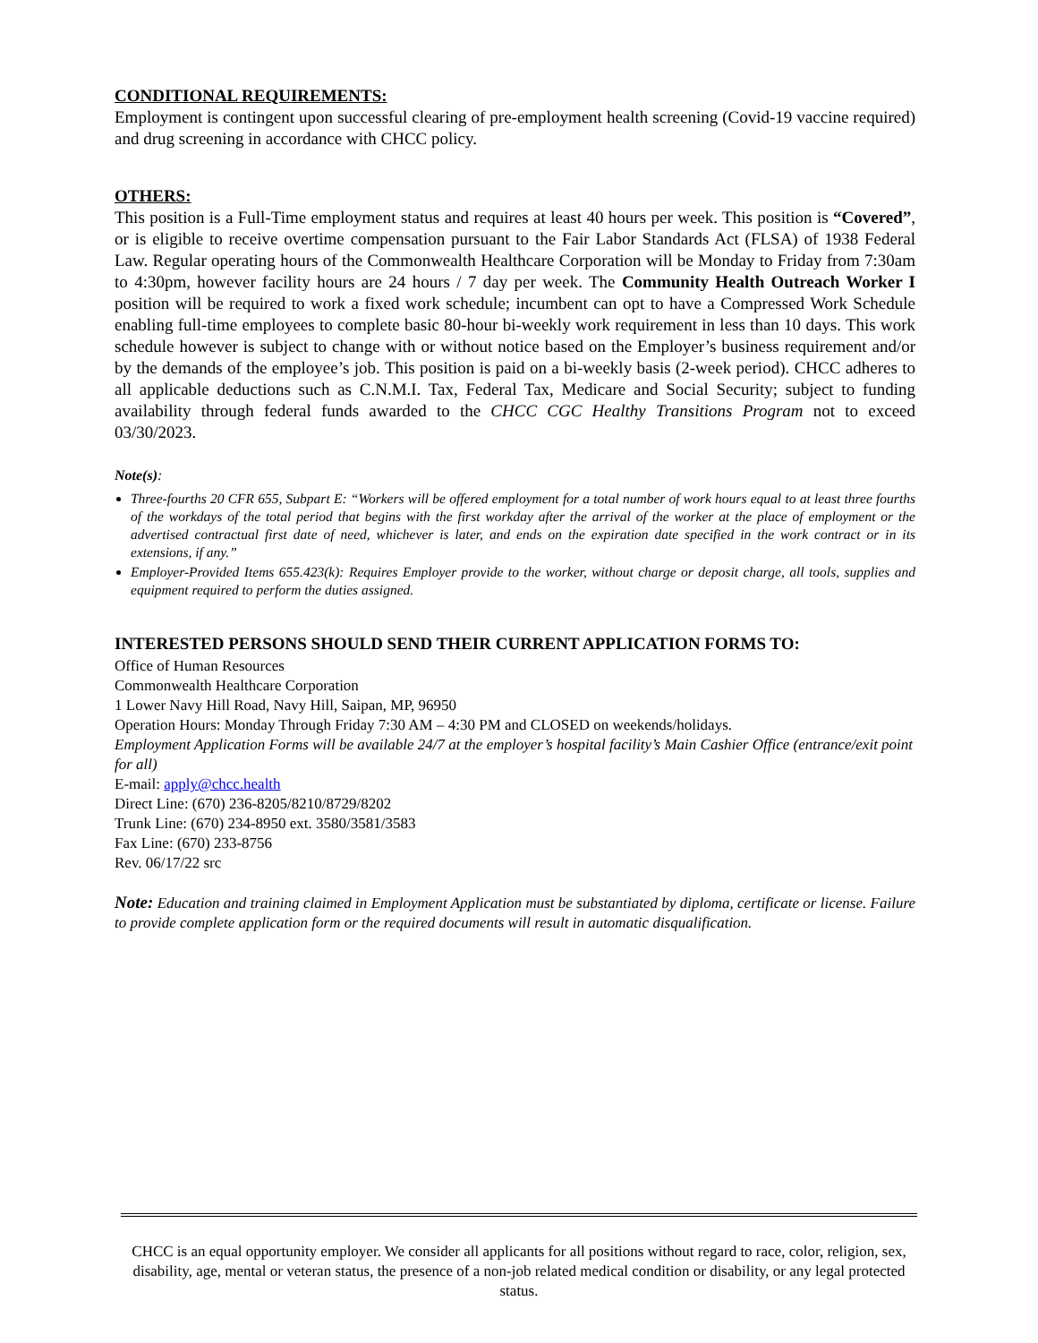CONDITIONAL REQUIREMENTS:
Employment is contingent upon successful clearing of pre-employment health screening (Covid-19 vaccine required) and drug screening in accordance with CHCC policy.
OTHERS:
This position is a Full-Time employment status and requires at least 40 hours per week. This position is “Covered”, or is eligible to receive overtime compensation pursuant to the Fair Labor Standards Act (FLSA) of 1938 Federal Law. Regular operating hours of the Commonwealth Healthcare Corporation will be Monday to Friday from 7:30am to 4:30pm, however facility hours are 24 hours / 7 day per week. The Community Health Outreach Worker I position will be required to work a fixed work schedule; incumbent can opt to have a Compressed Work Schedule enabling full-time employees to complete basic 80-hour bi-weekly work requirement in less than 10 days. This work schedule however is subject to change with or without notice based on the Employer’s business requirement and/or by the demands of the employee’s job. This position is paid on a bi-weekly basis (2-week period). CHCC adheres to all applicable deductions such as C.N.M.I. Tax, Federal Tax, Medicare and Social Security; subject to funding availability through federal funds awarded to the CHCC CGC Healthy Transitions Program not to exceed 03/30/2023.
Note(s):
Three-fourths 20 CFR 655, Subpart E: “Workers will be offered employment for a total number of work hours equal to at least three fourths of the workdays of the total period that begins with the first workday after the arrival of the worker at the place of employment or the advertised contractual first date of need, whichever is later, and ends on the expiration date specified in the work contract or in its extensions, if any.”
Employer-Provided Items 655.423(k): Requires Employer provide to the worker, without charge or deposit charge, all tools, supplies and equipment required to perform the duties assigned.
INTERESTED PERSONS SHOULD SEND THEIR CURRENT APPLICATION FORMS TO:
Office of Human Resources
Commonwealth Healthcare Corporation
1 Lower Navy Hill Road, Navy Hill, Saipan, MP, 96950
Operation Hours: Monday Through Friday 7:30 AM – 4:30 PM and CLOSED on weekends/holidays.
Employment Application Forms will be available 24/7 at the employer’s hospital facility’s Main Cashier Office (entrance/exit point for all)
E-mail: apply@chcc.health
Direct Line: (670) 236-8205/8210/8729/8202
Trunk Line: (670) 234-8950 ext. 3580/3581/3583
Fax Line: (670) 233-8756
Rev. 06/17/22 src
Note: Education and training claimed in Employment Application must be substantiated by diploma, certificate or license. Failure to provide complete application form or the required documents will result in automatic disqualification.
CHCC is an equal opportunity employer. We consider all applicants for all positions without regard to race, color, religion, sex, disability, age, mental or veteran status, the presence of a non-job related medical condition or disability, or any legal protected status.